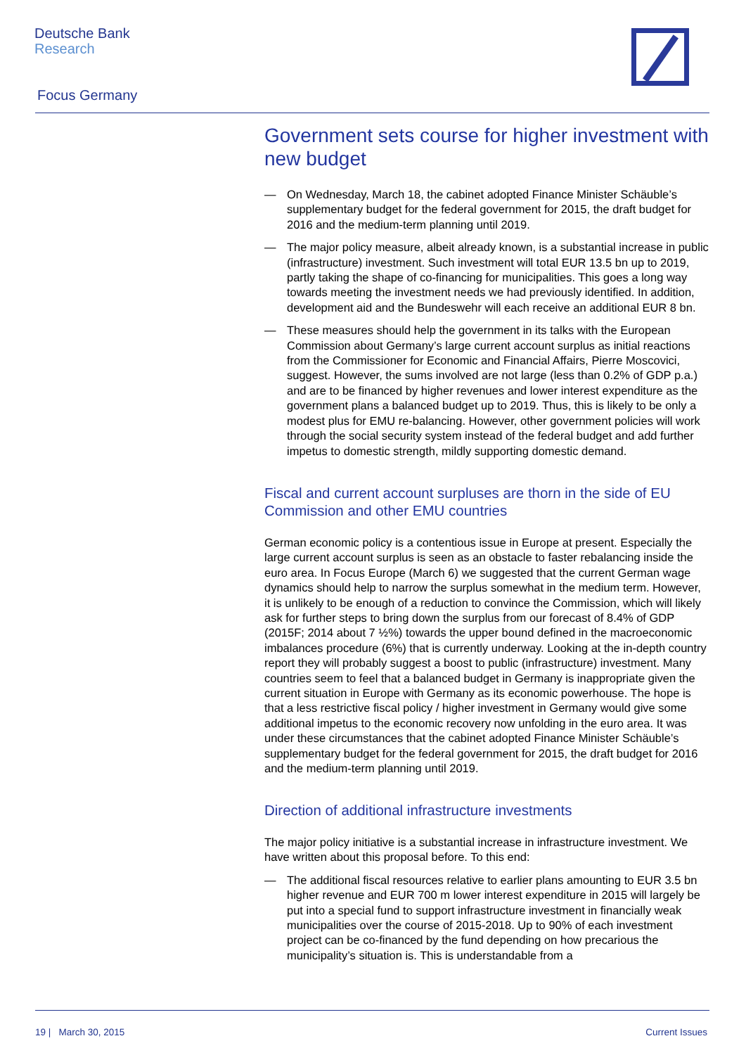Deutsche Bank
Research
Focus Germany
Government sets course for higher investment with new budget
— On Wednesday, March 18, the cabinet adopted Finance Minister Schäuble’s supplementary budget for the federal government for 2015, the draft budget for 2016 and the medium-term planning until 2019.
— The major policy measure, albeit already known, is a substantial increase in public (infrastructure) investment. Such investment will total EUR 13.5 bn up to 2019, partly taking the shape of co-financing for municipalities. This goes a long way towards meeting the investment needs we had previously identified. In addition, development aid and the Bundeswehr will each receive an additional EUR 8 bn.
— These measures should help the government in its talks with the European Commission about Germany’s large current account surplus as initial reactions from the Commissioner for Economic and Financial Affairs, Pierre Moscovici, suggest. However, the sums involved are not large (less than 0.2% of GDP p.a.) and are to be financed by higher revenues and lower interest expenditure as the government plans a balanced budget up to 2019. Thus, this is likely to be only a modest plus for EMU re-balancing. However, other government policies will work through the social security system instead of the federal budget and add further impetus to domestic strength, mildly supporting domestic demand.
Fiscal and current account surpluses are thorn in the side of EU Commission and other EMU countries
German economic policy is a contentious issue in Europe at present. Especially the large current account surplus is seen as an obstacle to faster rebalancing inside the euro area. In Focus Europe (March 6) we suggested that the current German wage dynamics should help to narrow the surplus somewhat in the medium term. However, it is unlikely to be enough of a reduction to convince the Commission, which will likely ask for further steps to bring down the surplus from our forecast of 8.4% of GDP (2015F; 2014 about 7 ½%) towards the upper bound defined in the macroeconomic imbalances procedure (6%) that is currently underway. Looking at the in-depth country report they will probably suggest a boost to public (infrastructure) investment. Many countries seem to feel that a balanced budget in Germany is inappropriate given the current situation in Europe with Germany as its economic powerhouse. The hope is that a less restrictive fiscal policy / higher investment in Germany would give some additional impetus to the economic recovery now unfolding in the euro area. It was under these circumstances that the cabinet adopted Finance Minister Schäuble’s supplementary budget for the federal government for 2015, the draft budget for 2016 and the medium-term planning until 2019.
Direction of additional infrastructure investments
The major policy initiative is a substantial increase in infrastructure investment. We have written about this proposal before. To this end:
— The additional fiscal resources relative to earlier plans amounting to EUR 3.5 bn higher revenue and EUR 700 m lower interest expenditure in 2015 will largely be put into a special fund to support infrastructure investment in financially weak municipalities over the course of 2015-2018. Up to 90% of each investment project can be co-financed by the fund depending on how precarious the municipality’s situation is. This is understandable from a
19 | March 30, 2015 Current Issues